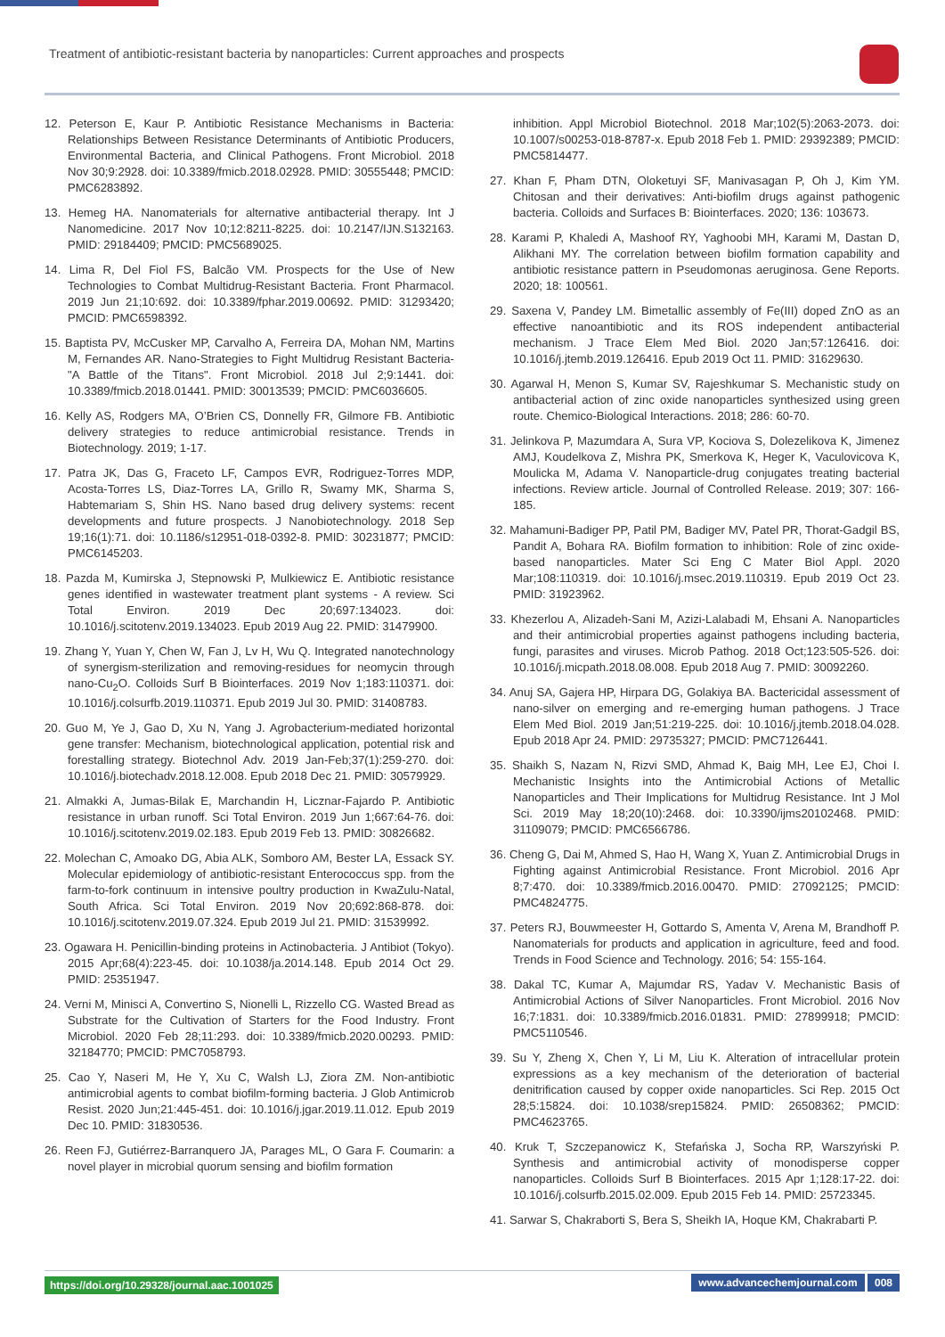Treatment of antibiotic-resistant bacteria by nanoparticles: Current approaches and prospects
12. Peterson E, Kaur P. Antibiotic Resistance Mechanisms in Bacteria: Relationships Between Resistance Determinants of Antibiotic Producers, Environmental Bacteria, and Clinical Pathogens. Front Microbiol. 2018 Nov 30;9:2928. doi: 10.3389/fmicb.2018.02928. PMID: 30555448; PMCID: PMC6283892.
13. Hemeg HA. Nanomaterials for alternative antibacterial therapy. Int J Nanomedicine. 2017 Nov 10;12:8211-8225. doi: 10.2147/IJN.S132163. PMID: 29184409; PMCID: PMC5689025.
14. Lima R, Del Fiol FS, Balcão VM. Prospects for the Use of New Technologies to Combat Multidrug-Resistant Bacteria. Front Pharmacol. 2019 Jun 21;10:692. doi: 10.3389/fphar.2019.00692. PMID: 31293420; PMCID: PMC6598392.
15. Baptista PV, McCusker MP, Carvalho A, Ferreira DA, Mohan NM, Martins M, Fernandes AR. Nano-Strategies to Fight Multidrug Resistant Bacteria-"A Battle of the Titans". Front Microbiol. 2018 Jul 2;9:1441. doi: 10.3389/fmicb.2018.01441. PMID: 30013539; PMCID: PMC6036605.
16. Kelly AS, Rodgers MA, O’Brien CS, Donnelly FR, Gilmore FB. Antibiotic delivery strategies to reduce antimicrobial resistance. Trends in Biotechnology. 2019; 1-17.
17. Patra JK, Das G, Fraceto LF, Campos EVR, Rodriguez-Torres MDP, Acosta-Torres LS, Diaz-Torres LA, Grillo R, Swamy MK, Sharma S, Habtemariam S, Shin HS. Nano based drug delivery systems: recent developments and future prospects. J Nanobiotechnology. 2018 Sep 19;16(1):71. doi: 10.1186/s12951-018-0392-8. PMID: 30231877; PMCID: PMC6145203.
18. Pazda M, Kumirska J, Stepnowski P, Mulkiewicz E. Antibiotic resistance genes identified in wastewater treatment plant systems - A review. Sci Total Environ. 2019 Dec 20;697:134023. doi: 10.1016/j.scitotenv.2019.134023. Epub 2019 Aug 22. PMID: 31479900.
19. Zhang Y, Yuan Y, Chen W, Fan J, Lv H, Wu Q. Integrated nanotechnology of synergism-sterilization and removing-residues for neomycin through nano-Cu<sub>2</sub>O. Colloids Surf B Biointerfaces. 2019 Nov 1;183:110371. doi: 10.1016/j.colsurfb.2019.110371. Epub 2019 Jul 30. PMID: 31408783.
20. Guo M, Ye J, Gao D, Xu N, Yang J. Agrobacterium-mediated horizontal gene transfer: Mechanism, biotechnological application, potential risk and forestalling strategy. Biotechnol Adv. 2019 Jan-Feb;37(1):259-270. doi: 10.1016/j.biotechadv.2018.12.008. Epub 2018 Dec 21. PMID: 30579929.
21. Almakki A, Jumas-Bilak E, Marchandin H, Licznar-Fajardo P. Antibiotic resistance in urban runoff. Sci Total Environ. 2019 Jun 1;667:64-76. doi: 10.1016/j.scitotenv.2019.02.183. Epub 2019 Feb 13. PMID: 30826682.
22. Molechan C, Amoako DG, Abia ALK, Somboro AM, Bester LA, Essack SY. Molecular epidemiology of antibiotic-resistant Enterococcus spp. from the farm-to-fork continuum in intensive poultry production in KwaZulu-Natal, South Africa. Sci Total Environ. 2019 Nov 20;692:868-878. doi: 10.1016/j.scitotenv.2019.07.324. Epub 2019 Jul 21. PMID: 31539992.
23. Ogawara H. Penicillin-binding proteins in Actinobacteria. J Antibiot (Tokyo). 2015 Apr;68(4):223-45. doi: 10.1038/ja.2014.148. Epub 2014 Oct 29. PMID: 25351947.
24. Verni M, Minisci A, Convertino S, Nionelli L, Rizzello CG. Wasted Bread as Substrate for the Cultivation of Starters for the Food Industry. Front Microbiol. 2020 Feb 28;11:293. doi: 10.3389/fmicb.2020.00293. PMID: 32184770; PMCID: PMC7058793.
25. Cao Y, Naseri M, He Y, Xu C, Walsh LJ, Ziora ZM. Non-antibiotic antimicrobial agents to combat biofilm-forming bacteria. J Glob Antimicrob Resist. 2020 Jun;21:445-451. doi: 10.1016/j.jgar.2019.11.012. Epub 2019 Dec 10. PMID: 31830536.
26. Reen FJ, Gutiérrez-Barranquero JA, Parages ML, O Gara F. Coumarin: a novel player in microbial quorum sensing and biofilm formation
inhibition. Appl Microbiol Biotechnol. 2018 Mar;102(5):2063-2073. doi: 10.1007/s00253-018-8787-x. Epub 2018 Feb 1. PMID: 29392389; PMCID: PMC5814477.
27. Khan F, Pham DTN, Oloketuyi SF, Manivasagan P, Oh J, Kim YM. Chitosan and their derivatives: Anti-biofilm drugs against pathogenic bacteria. Colloids and Surfaces B: Biointerfaces. 2020; 136: 103673.
28. Karami P, Khaledi A, Mashoof RY, Yaghoobi MH, Karami M, Dastan D, Alikhani MY. The correlation between biofilm formation capability and antibiotic resistance pattern in Pseudomonas aeruginosa. Gene Reports. 2020; 18: 100561.
29. Saxena V, Pandey LM. Bimetallic assembly of Fe(III) doped ZnO as an effective nanoantibiotic and its ROS independent antibacterial mechanism. J Trace Elem Med Biol. 2020 Jan;57:126416. doi: 10.1016/j.jtemb.2019.126416. Epub 2019 Oct 11. PMID: 31629630.
30. Agarwal H, Menon S, Kumar SV, Rajeshkumar S. Mechanistic study on antibacterial action of zinc oxide nanoparticles synthesized using green route. Chemico-Biological Interactions. 2018; 286: 60-70.
31. Jelinkova P, Mazumdara A, Sura VP, Kociova S, Dolezelikova K, Jimenez AMJ, Koudelkova Z, Mishra PK, Smerkova K, Heger K, Vaculovicova K, Moulicka M, Adama V. Nanoparticle-drug conjugates treating bacterial infections. Review article. Journal of Controlled Release. 2019; 307: 166-185.
32. Mahamuni-Badiger PP, Patil PM, Badiger MV, Patel PR, Thorat-Gadgil BS, Pandit A, Bohara RA. Biofilm formation to inhibition: Role of zinc oxide-based nanoparticles. Mater Sci Eng C Mater Biol Appl. 2020 Mar;108:110319. doi: 10.1016/j.msec.2019.110319. Epub 2019 Oct 23. PMID: 31923962.
33. Khezerlou A, Alizadeh-Sani M, Azizi-Lalabadi M, Ehsani A. Nanoparticles and their antimicrobial properties against pathogens including bacteria, fungi, parasites and viruses. Microb Pathog. 2018 Oct;123:505-526. doi: 10.1016/j.micpath.2018.08.008. Epub 2018 Aug 7. PMID: 30092260.
34. Anuj SA, Gajera HP, Hirpara DG, Golakiya BA. Bactericidal assessment of nano-silver on emerging and re-emerging human pathogens. J Trace Elem Med Biol. 2019 Jan;51:219-225. doi: 10.1016/j.jtemb.2018.04.028. Epub 2018 Apr 24. PMID: 29735327; PMCID: PMC7126441.
35. Shaikh S, Nazam N, Rizvi SMD, Ahmad K, Baig MH, Lee EJ, Choi I. Mechanistic Insights into the Antimicrobial Actions of Metallic Nanoparticles and Their Implications for Multidrug Resistance. Int J Mol Sci. 2019 May 18;20(10):2468. doi: 10.3390/ijms20102468. PMID: 31109079; PMCID: PMC6566786.
36. Cheng G, Dai M, Ahmed S, Hao H, Wang X, Yuan Z. Antimicrobial Drugs in Fighting against Antimicrobial Resistance. Front Microbiol. 2016 Apr 8;7:470. doi: 10.3389/fmicb.2016.00470. PMID: 27092125; PMCID: PMC4824775.
37. Peters RJ, Bouwmeester H, Gottardo S, Amenta V, Arena M, Brandhoff P. Nanomaterials for products and application in agriculture, feed and food. Trends in Food Science and Technology. 2016; 54: 155-164.
38. Dakal TC, Kumar A, Majumdar RS, Yadav V. Mechanistic Basis of Antimicrobial Actions of Silver Nanoparticles. Front Microbiol. 2016 Nov 16;7:1831. doi: 10.3389/fmicb.2016.01831. PMID: 27899918; PMCID: PMC5110546.
39. Su Y, Zheng X, Chen Y, Li M, Liu K. Alteration of intracellular protein expressions as a key mechanism of the deterioration of bacterial denitrification caused by copper oxide nanoparticles. Sci Rep. 2015 Oct 28;5:15824. doi: 10.1038/srep15824. PMID: 26508362; PMCID: PMC4623765.
40. Kruk T, Szczepanowicz K, Stefańska J, Socha RP, Warszyński P. Synthesis and antimicrobial activity of monodisperse copper nanoparticles. Colloids Surf B Biointerfaces. 2015 Apr 1;128:17-22. doi: 10.1016/j.colsurfb.2015.02.009. Epub 2015 Feb 14. PMID: 25723345.
41. Sarwar S, Chakraborti S, Bera S, Sheikh IA, Hoque KM, Chakrabarti P.
https://doi.org/10.29328/journal.aac.1001025 www.advancechemjournal.com 008